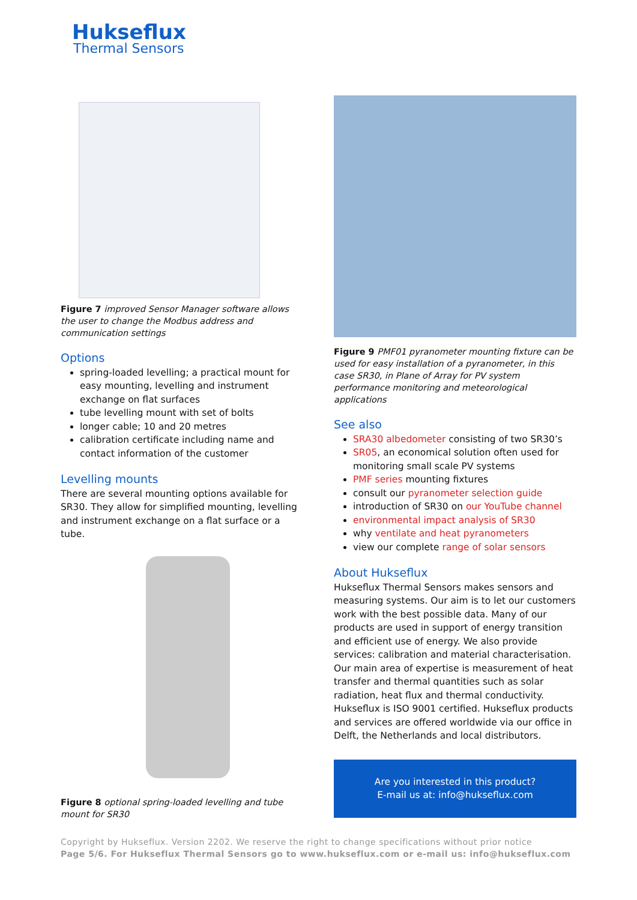Hukseflux
Thermal Sensors
Figure 7 improved Sensor Manager software allows the user to change the Modbus address and communication settings
Options
spring-loaded levelling; a practical mount for easy mounting, levelling and instrument exchange on flat surfaces
tube levelling mount with set of bolts
longer cable; 10 and 20 metres
calibration certificate including name and contact information of the customer
Levelling mounts
There are several mounting options available for SR30. They allow for simplified mounting, levelling and instrument exchange on a flat surface or a tube.
Figure 8 optional spring-loaded levelling and tube mount for SR30
Figure 9 PMF01 pyranometer mounting fixture can be used for easy installation of a pyranometer, in this case SR30, in Plane of Array for PV system performance monitoring and meteorological applications
See also
SRA30 albedometer consisting of two SR30’s
SR05, an economical solution often used for monitoring small scale PV systems
PMF series mounting fixtures
consult our pyranometer selection guide
introduction of SR30 on our YouTube channel
environmental impact analysis of SR30
why ventilate and heat pyranometers
view our complete range of solar sensors
About Hukseflux
Hukseflux Thermal Sensors makes sensors and measuring systems. Our aim is to let our customers work with the best possible data. Many of our products are used in support of energy transition and efficient use of energy. We also provide services: calibration and material characterisation. Our main area of expertise is measurement of heat transfer and thermal quantities such as solar radiation, heat flux and thermal conductivity. Hukseflux is ISO 9001 certified. Hukseflux products and services are offered worldwide via our office in Delft, the Netherlands and local distributors.
Are you interested in this product?
E-mail us at: info@hukseflux.com
Copyright by Hukseflux. Version 2202. We reserve the right to change specifications without prior notice
Page 5/6. For Hukseflux Thermal Sensors go to www.hukseflux.com or e-mail us: info@hukseflux.com